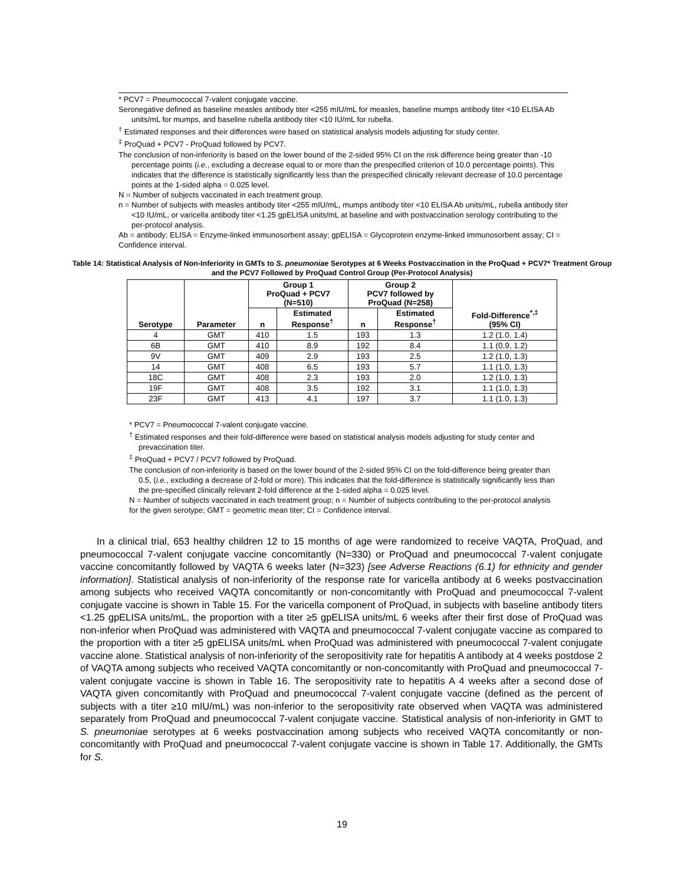* PCV7 = Pneumococcal 7-valent conjugate vaccine.
Seronegative defined as baseline measles antibody titer <255 mIU/mL for measles, baseline mumps antibody titer <10 ELISA Ab units/mL for mumps, and baseline rubella antibody titer <10 IU/mL for rubella.
<sup>†</sup> Estimated responses and their differences were based on statistical analysis models adjusting for study center.
<sup>‡</sup> ProQuad + PCV7 - ProQuad followed by PCV7.
The conclusion of non-inferiority is based on the lower bound of the 2-sided 95% CI on the risk difference being greater than -10 percentage points (i.e., excluding a decrease equal to or more than the prespecified criterion of 10.0 percentage points). This indicates that the difference is statistically significantly less than the prespecified clinically relevant decrease of 10.0 percentage points at the 1-sided alpha = 0.025 level.
N = Number of subjects vaccinated in each treatment group.
n = Number of subjects with measles antibody titer <255 mIU/mL, mumps antibody titer <10 ELISA Ab units/mL, rubella antibody titer <10 IU/mL, or varicella antibody titer <1.25 gpELISA units/mL at baseline and with postvaccination serology contributing to the per-protocol analysis.
Ab = antibody; ELISA = Enzyme-linked immunosorbent assay; gpELISA = Glycoprotein enzyme-linked immunosorbent assay; CI = Confidence interval.
Table 14: Statistical Analysis of Non-Inferiority in GMTs to S. pneumoniae Serotypes at 6 Weeks Postvaccination in the ProQuad + PCV7* Treatment Group and the PCV7 Followed by ProQuad Control Group (Per-Protocol Analysis)
| Serotype | Parameter | Group 1 ProQuad + PCV7 (N=510) | | Group 2 PCV7 followed by ProQuad (N=258) | | Fold-Difference<sup>*,‡</sup> (95% CI) |
| --- | --- | --- | --- | --- | --- | --- |
| | | n | Estimated Response<sup>†</sup> | n | Estimated Response<sup>†</sup> | |
| 4 | GMT | 410 | 1.5 | 193 | 1.3 | 1.2 (1.0, 1.4) |
| 6B | GMT | 410 | 8.9 | 192 | 8.4 | 1.1 (0.9, 1.2) |
| 9V | GMT | 409 | 2.9 | 193 | 2.5 | 1.2 (1.0, 1.3) |
| 14 | GMT | 408 | 6.5 | 193 | 5.7 | 1.1 (1.0, 1.3) |
| 18C | GMT | 408 | 2.3 | 193 | 2.0 | 1.2 (1.0, 1.3) |
| 19F | GMT | 408 | 3.5 | 192 | 3.1 | 1.1 (1.0, 1.3) |
| 23F | GMT | 413 | 4.1 | 197 | 3.7 | 1.1 (1.0, 1.3) |
* PCV7 = Pneumococcal 7-valent conjugate vaccine.
<sup>†</sup> Estimated responses and their fold-difference were based on statistical analysis models adjusting for study center and prevaccination titer.
<sup>‡</sup> ProQuad + PCV7 / PCV7 followed by ProQuad.
The conclusion of non-inferiority is based on the lower bound of the 2-sided 95% CI on the fold-difference being greater than 0.5, (i.e., excluding a decrease of 2-fold or more). This indicates that the fold-difference is statistically significantly less than the pre-specified clinically relevant 2-fold difference at the 1-sided alpha = 0.025 level.
N = Number of subjects vaccinated in each treatment group; n = Number of subjects contributing to the per-protocol analysis for the given serotype; GMT = geometric mean titer; CI = Confidence interval.
In a clinical trial, 653 healthy children 12 to 15 months of age were randomized to receive VAQTA, ProQuad, and pneumococcal 7-valent conjugate vaccine concomitantly (N=330) or ProQuad and pneumococcal 7-valent conjugate vaccine concomitantly followed by VAQTA 6 weeks later (N=323) [see Adverse Reactions (6.1) for ethnicity and gender information]. Statistical analysis of non-inferiority of the response rate for varicella antibody at 6 weeks postvaccination among subjects who received VAQTA concomitantly or non-concomitantly with ProQuad and pneumococcal 7-valent conjugate vaccine is shown in Table 15. For the varicella component of ProQuad, in subjects with baseline antibody titers <1.25 gpELISA units/mL, the proportion with a titer ≥5 gpELISA units/mL 6 weeks after their first dose of ProQuad was non-inferior when ProQuad was administered with VAQTA and pneumococcal 7-valent conjugate vaccine as compared to the proportion with a titer ≥5 gpELISA units/mL when ProQuad was administered with pneumococcal 7-valent conjugate vaccine alone. Statistical analysis of non-inferiority of the seropositivity rate for hepatitis A antibody at 4 weeks postdose 2 of VAQTA among subjects who received VAQTA concomitantly or non-concomitantly with ProQuad and pneumococcal 7-valent conjugate vaccine is shown in Table 16. The seropositivity rate to hepatitis A 4 weeks after a second dose of VAQTA given concomitantly with ProQuad and pneumococcal 7-valent conjugate vaccine (defined as the percent of subjects with a titer ≥10 mIU/mL) was non-inferior to the seropositivity rate observed when VAQTA was administered separately from ProQuad and pneumococcal 7-valent conjugate vaccine. Statistical analysis of non-inferiority in GMT to S. pneumoniae serotypes at 6 weeks postvaccination among subjects who received VAQTA concomitantly or non-concomitantly with ProQuad and pneumococcal 7-valent conjugate vaccine is shown in Table 17. Additionally, the GMTs for S.
19